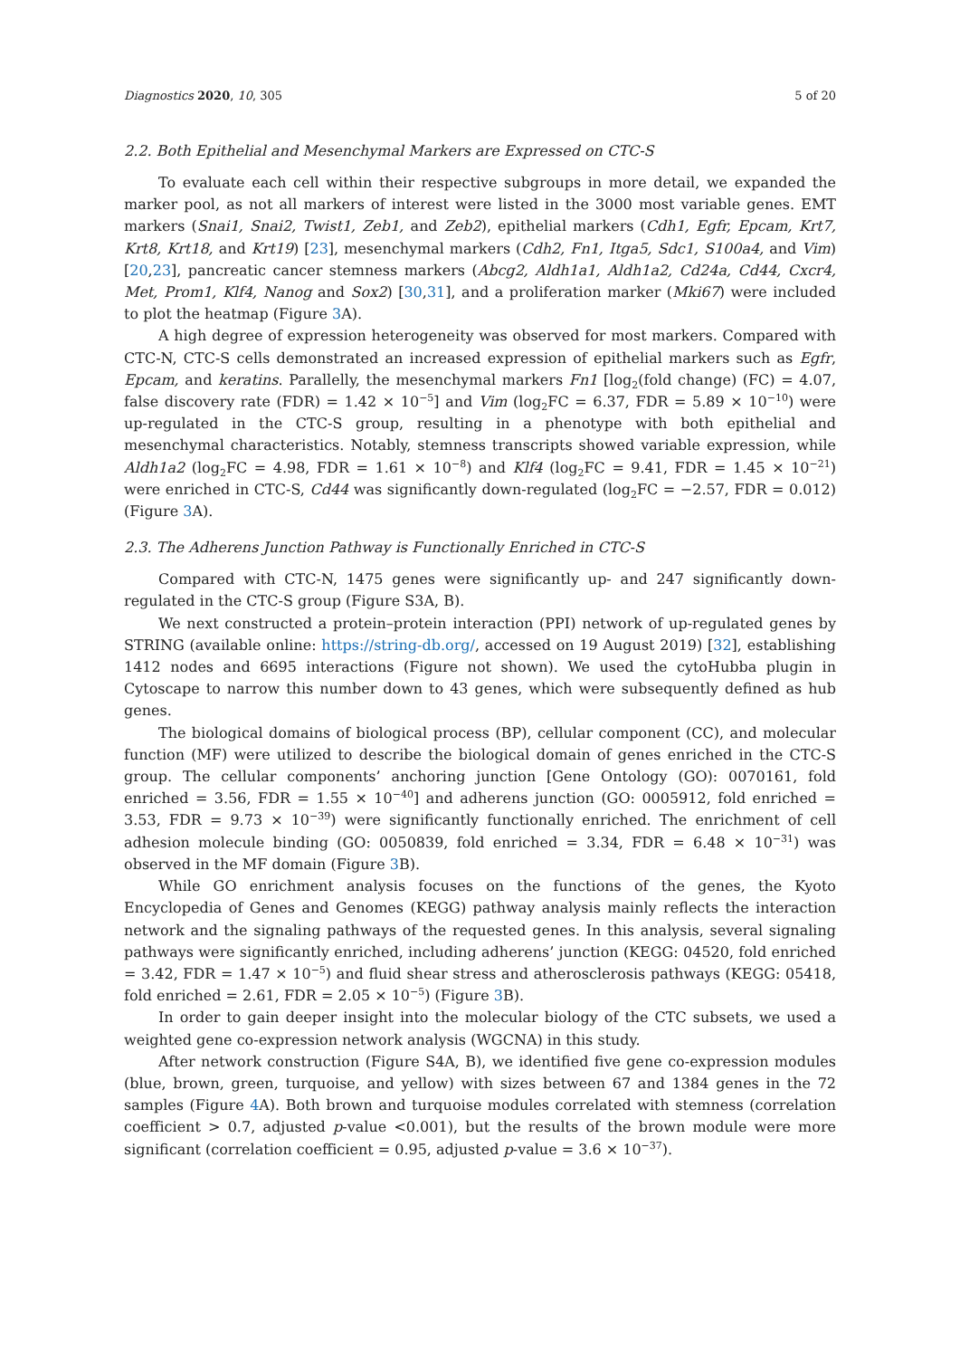Diagnostics 2020, 10, 305 5 of 20
2.2. Both Epithelial and Mesenchymal Markers are Expressed on CTC-S
To evaluate each cell within their respective subgroups in more detail, we expanded the marker pool, as not all markers of interest were listed in the 3000 most variable genes. EMT markers (Snai1, Snai2, Twist1, Zeb1, and Zeb2), epithelial markers (Cdh1, Egfr, Epcam, Krt7, Krt8, Krt18, and Krt19) [23], mesenchymal markers (Cdh2, Fn1, Itga5, Sdc1, S100a4, and Vim) [20,23], pancreatic cancer stemness markers (Abcg2, Aldh1a1, Aldh1a2, Cd24a, Cd44, Cxcr4, Met, Prom1, Klf4, Nanog and Sox2) [30,31], and a proliferation marker (Mki67) were included to plot the heatmap (Figure 3 A).
A high degree of expression heterogeneity was observed for most markers. Compared with CTC-N, CTC-S cells demonstrated an increased expression of epithelial markers such as Egfr, Epcam, and keratins. Parallelly, the mesenchymal markers Fn1 [log<sub>2</sub>(fold change) (FC) = 4.07, false discovery rate (FDR) = 1.42 × 10<sup>−5</sup>] and Vim (log<sub>2</sub>FC = 6.37, FDR = 5.89 × 10<sup>−10</sup>) were up-regulated in the CTC-S group, resulting in a phenotype with both epithelial and mesenchymal characteristics. Notably, stemness transcripts showed variable expression, while Aldh1a2 (log<sub>2</sub>FC = 4.98, FDR = 1.61 × 10<sup>−8</sup>) and Klf4 (log<sub>2</sub>FC = 9.41, FDR = 1.45 × 10<sup>−21</sup>) were enriched in CTC-S, Cd44 was significantly down-regulated (log<sub>2</sub>FC = −2.57, FDR = 0.012) (Figure 3 A).
2.3. The Adherens Junction Pathway is Functionally Enriched in CTC-S
Compared with CTC-N, 1475 genes were significantly up- and 247 significantly down-regulated in the CTC-S group (Figure S3A, B).
We next constructed a protein–protein interaction (PPI) network of up-regulated genes by STRING (available online: https://string-db.org/, accessed on 19 August 2019) [32], establishing 1412 nodes and 6695 interactions (Figure not shown). We used the cytoHubba plugin in Cytoscape to narrow this number down to 43 genes, which were subsequently defined as hub genes.
The biological domains of biological process (BP), cellular component (CC), and molecular function (MF) were utilized to describe the biological domain of genes enriched in the CTC-S group. The cellular components’ anchoring junction [Gene Ontology (GO): 0070161, fold enriched = 3.56, FDR = 1.55 × 10<sup>−40</sup>] and adherens junction (GO: 0005912, fold enriched = 3.53, FDR = 9.73 × 10<sup>−39</sup>) were significantly functionally enriched. The enrichment of cell adhesion molecule binding (GO: 0050839, fold enriched = 3.34, FDR = 6.48 × 10<sup>−31</sup>) was observed in the MF domain (Figure 3 B).
While GO enrichment analysis focuses on the functions of the genes, the Kyoto Encyclopedia of Genes and Genomes (KEGG) pathway analysis mainly reflects the interaction network and the signaling pathways of the requested genes. In this analysis, several signaling pathways were significantly enriched, including adherens’ junction (KEGG: 04520, fold enriched = 3.42, FDR = 1.47 × 10<sup>−5</sup>) and fluid shear stress and atherosclerosis pathways (KEGG: 05418, fold enriched = 2.61, FDR = 2.05 × 10<sup>−5</sup>) (Figure 3 B).
In order to gain deeper insight into the molecular biology of the CTC subsets, we used a weighted gene co-expression network analysis (WGCNA) in this study.
After network construction (Figure S4A, B), we identified five gene co-expression modules (blue, brown, green, turquoise, and yellow) with sizes between 67 and 1384 genes in the 72 samples (Figure 4 A). Both brown and turquoise modules correlated with stemness (correlation coefficient > 0.7, adjusted p-value <0.001), but the results of the brown module were more significant (correlation coefficient = 0.95, adjusted p-value = 3.6 × 10<sup>−37</sup>).